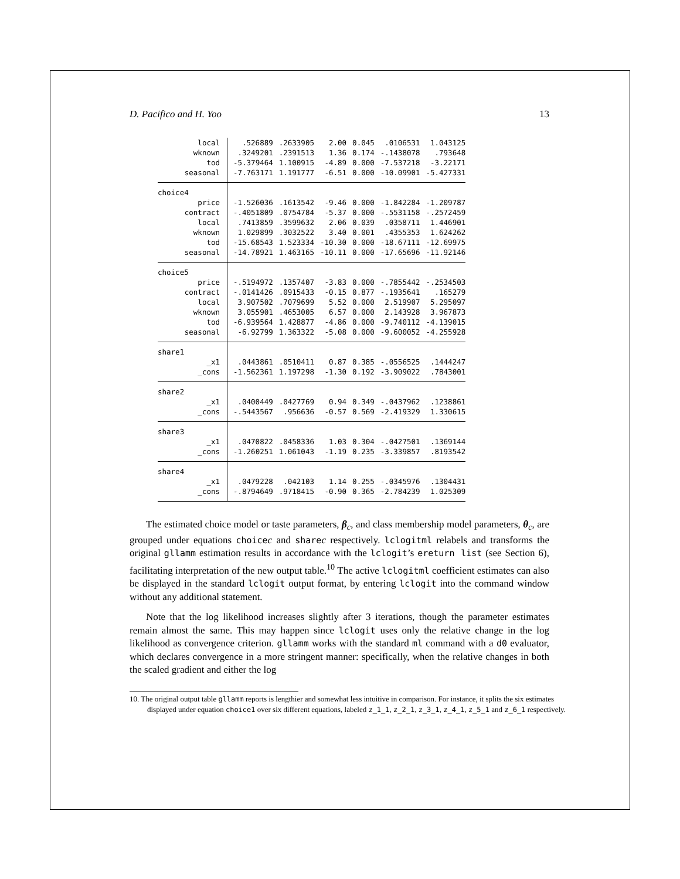D. Pacifico and H. Yoo 13
| local | .526889 | .2633905 | 2.00 | 0.045 | .0106531 | 1.043125 |
| wknown | .3249201 | .2391513 | 1.36 | 0.174 | -.1438078 | .793648 |
| tod | -5.379464 | 1.100915 | -4.89 | 0.000 | -7.537218 | -3.22171 |
| seasonal | -7.763171 | 1.191777 | -6.51 | 0.000 | -10.09901 | -5.427331 |
| choice4 | | | | | | |
| price | -1.526036 | .1613542 | -9.46 | 0.000 | -1.842284 | -1.209787 |
| contract | -.4051809 | .0754784 | -5.37 | 0.000 | -.5531158 | -.2572459 |
| local | .7413859 | .3599632 | 2.06 | 0.039 | .0358711 | 1.446901 |
| wknown | 1.029899 | .3032522 | 3.40 | 0.001 | .4355353 | 1.624262 |
| tod | -15.68543 | 1.523334 | -10.30 | 0.000 | -18.67111 | -12.69975 |
| seasonal | -14.78921 | 1.463165 | -10.11 | 0.000 | -17.65696 | -11.92146 |
| choice5 | | | | | | |
| price | -.5194972 | .1357407 | -3.83 | 0.000 | -.7855442 | -.2534503 |
| contract | -.0141426 | .0915433 | -0.15 | 0.877 | -.1935641 | .165279 |
| local | 3.907502 | .7079699 | 5.52 | 0.000 | 2.519907 | 5.295097 |
| wknown | 3.055901 | .4653005 | 6.57 | 0.000 | 2.143928 | 3.967873 |
| tod | -6.939564 | 1.428877 | -4.86 | 0.000 | -9.740112 | -4.139015 |
| seasonal | -6.92799 | 1.363322 | -5.08 | 0.000 | -9.600052 | -4.255928 |
| share1 | | | | | | |
| _x1 | .0443861 | .0510411 | 0.87 | 0.385 | -.0556525 | .1444247 |
| _cons | -1.562361 | 1.197298 | -1.30 | 0.192 | -3.909022 | .7843001 |
| share2 | | | | | | |
| _x1 | .0400449 | .0427769 | 0.94 | 0.349 | -.0437962 | .1238861 |
| _cons | -.5443567 | .956636 | -0.57 | 0.569 | -2.419329 | 1.330615 |
| share3 | | | | | | |
| _x1 | .0470822 | .0458336 | 1.03 | 0.304 | -.0427501 | .1369144 |
| _cons | -1.260251 | 1.061043 | -1.19 | 0.235 | -3.339857 | .8193542 |
| share4 | | | | | | |
| _x1 | .0479228 | .042103 | 1.14 | 0.255 | -.0345976 | .1304431 |
| _cons | -.8794649 | .9718415 | -0.90 | 0.365 | -2.784239 | 1.025309 |
The estimated choice model or taste parameters, β<sub>c</sub>, and class membership model parameters, θ<sub>c</sub>, are grouped under equations choicec and sharec respectively. lclogitml relabels and transforms the original gllamm estimation results in accordance with the lclogit’s ereturn list (see Section 6), facilitating interpretation of the new output table.<sup>10</sup> The active lclogitml coefficient estimates can also be displayed in the standard lclogit output format, by entering lclogit into the command window without any additional statement.
Note that the log likelihood increases slightly after 3 iterations, though the parameter estimates remain almost the same. This may happen since lclogit uses only the relative change in the log likelihood as convergence criterion. gllamm works with the standard ml command with a d0 evaluator, which declares convergence in a more stringent manner: specifically, when the relative changes in both the scaled gradient and either the log
10. The original output table gllamm reports is lengthier and somewhat less intuitive in comparison. For instance, it splits the six estimates displayed under equation choice1 over six different equations, labeled z_1_1, z_2_1, z_3_1, z_4_1, z_5_1 and z_6_1 respectively.